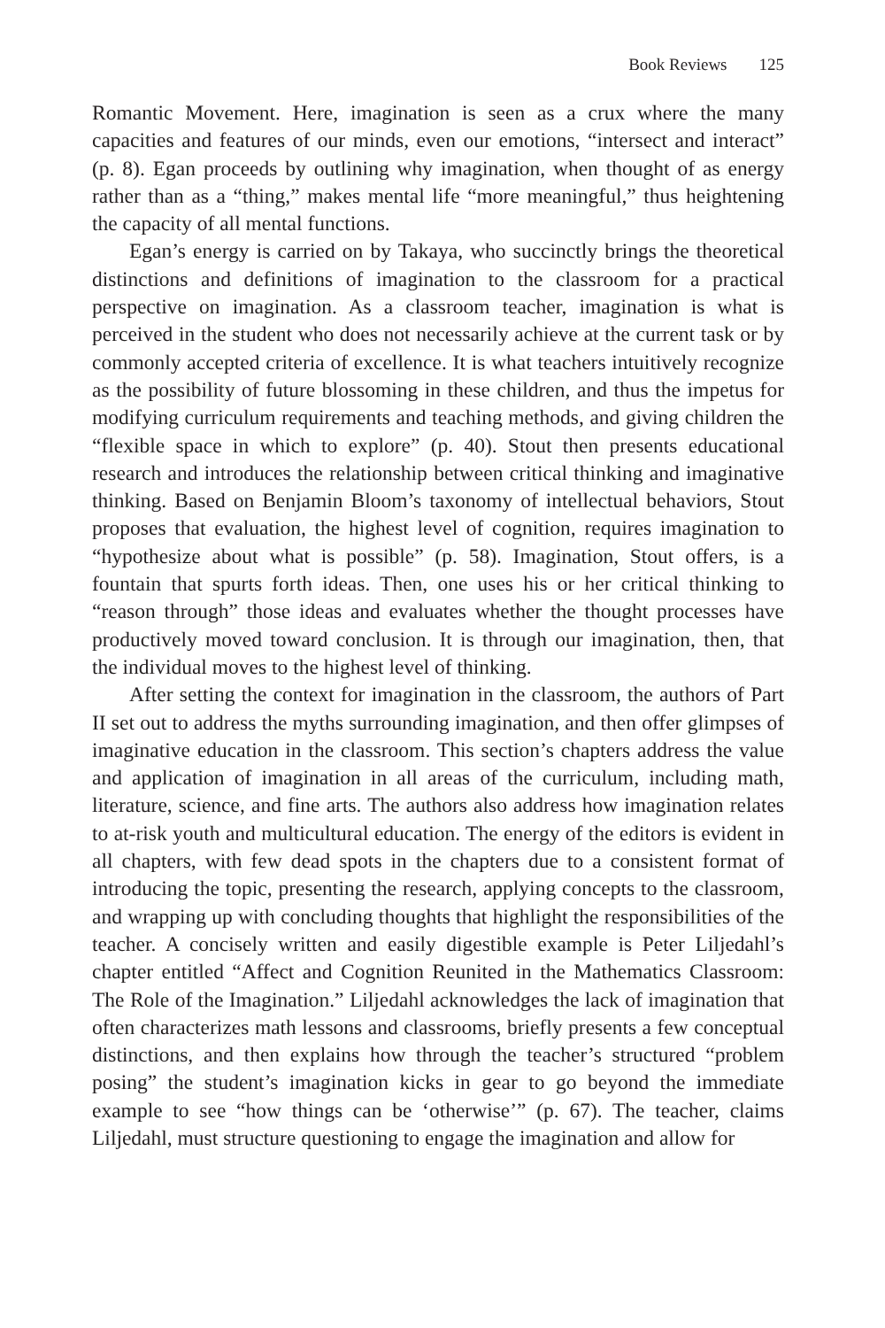Book Reviews 125
Romantic Movement. Here, imagination is seen as a crux where the many capacities and features of our minds, even our emotions, “intersect and interact” (p. 8). Egan proceeds by outlining why imagination, when thought of as energy rather than as a “thing,” makes mental life “more meaningful,” thus heightening the capacity of all mental functions.
Egan’s energy is carried on by Takaya, who succinctly brings the theoretical distinctions and definitions of imagination to the classroom for a practical perspective on imagination. As a classroom teacher, imagination is what is perceived in the student who does not necessarily achieve at the current task or by commonly accepted criteria of excellence. It is what teachers intuitively recognize as the possibility of future blossoming in these children, and thus the impetus for modifying curriculum requirements and teaching methods, and giving children the “flexible space in which to explore” (p. 40). Stout then presents educational research and introduces the relationship between critical thinking and imaginative thinking. Based on Benjamin Bloom’s taxonomy of intellectual behaviors, Stout proposes that evaluation, the highest level of cognition, requires imagination to “hypothesize about what is possible” (p. 58). Imagination, Stout offers, is a fountain that spurts forth ideas. Then, one uses his or her critical thinking to “reason through” those ideas and evaluates whether the thought processes have productively moved toward conclusion. It is through our imagination, then, that the individual moves to the highest level of thinking.
After setting the context for imagination in the classroom, the authors of Part II set out to address the myths surrounding imagination, and then offer glimpses of imaginative education in the classroom. This section’s chapters address the value and application of imagination in all areas of the curriculum, including math, literature, science, and fine arts. The authors also address how imagination relates to at-risk youth and multicultural education. The energy of the editors is evident in all chapters, with few dead spots in the chapters due to a consistent format of introducing the topic, presenting the research, applying concepts to the classroom, and wrapping up with concluding thoughts that highlight the responsibilities of the teacher. A concisely written and easily digestible example is Peter Liljedahl’s chapter entitled “Affect and Cognition Reunited in the Mathematics Classroom: The Role of the Imagination.” Liljedahl acknowledges the lack of imagination that often characterizes math lessons and classrooms, briefly presents a few conceptual distinctions, and then explains how through the teacher’s structured “problem posing” the student’s imagination kicks in gear to go beyond the immediate example to see “how things can be ‘otherwise’” (p. 67). The teacher, claims Liljedahl, must structure questioning to engage the imagination and allow for